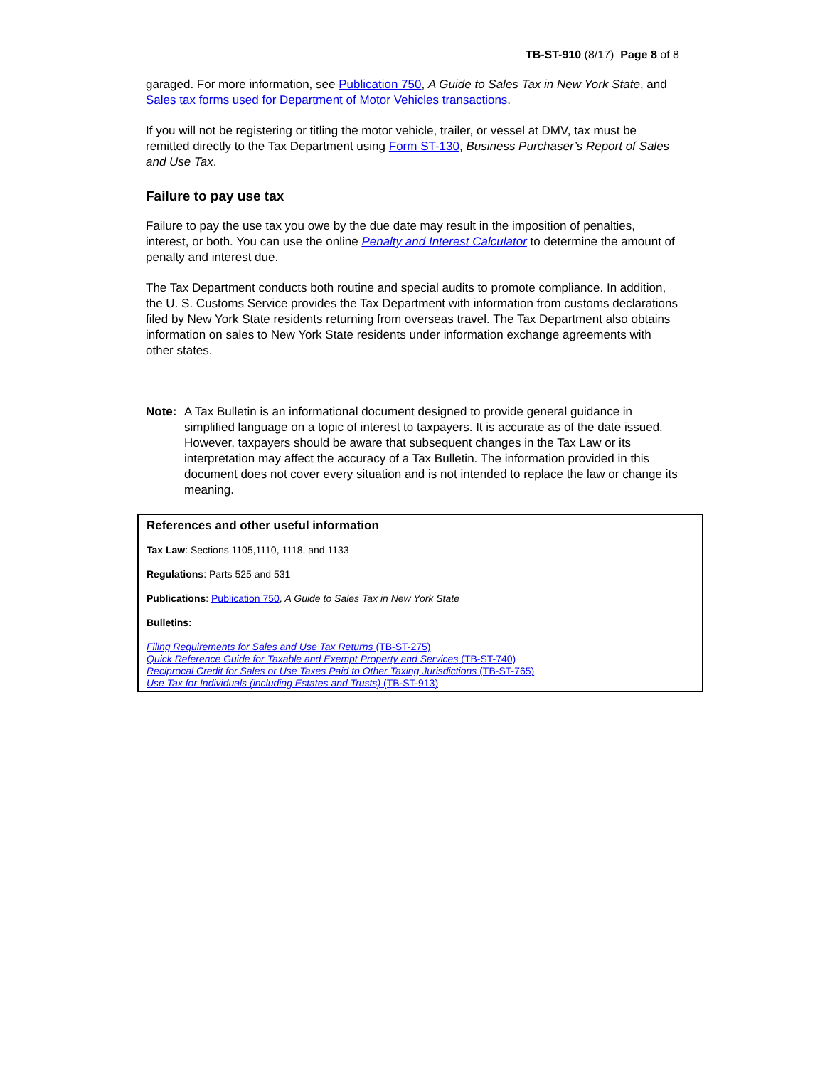TB-ST-910 (8/17) Page 8 of 8
garaged. For more information, see Publication 750, A Guide to Sales Tax in New York State, and Sales tax forms used for Department of Motor Vehicles transactions.
If you will not be registering or titling the motor vehicle, trailer, or vessel at DMV, tax must be remitted directly to the Tax Department using Form ST-130, Business Purchaser’s Report of Sales and Use Tax.
Failure to pay use tax
Failure to pay the use tax you owe by the due date may result in the imposition of penalties, interest, or both. You can use the online Penalty and Interest Calculator to determine the amount of penalty and interest due.
The Tax Department conducts both routine and special audits to promote compliance. In addition, the U. S. Customs Service provides the Tax Department with information from customs declarations filed by New York State residents returning from overseas travel. The Tax Department also obtains information on sales to New York State residents under information exchange agreements with other states.
Note: A Tax Bulletin is an informational document designed to provide general guidance in simplified language on a topic of interest to taxpayers. It is accurate as of the date issued. However, taxpayers should be aware that subsequent changes in the Tax Law or its interpretation may affect the accuracy of a Tax Bulletin. The information provided in this document does not cover every situation and is not intended to replace the law or change its meaning.
References and other useful information
Tax Law: Sections 1105,1110, 1118, and 1133
Regulations: Parts 525 and 531
Publications: Publication 750, A Guide to Sales Tax in New York State
Bulletins:
Filing Requirements for Sales and Use Tax Returns (TB-ST-275)
Quick Reference Guide for Taxable and Exempt Property and Services (TB-ST-740)
Reciprocal Credit for Sales or Use Taxes Paid to Other Taxing Jurisdictions (TB-ST-765)
Use Tax for Individuals (including Estates and Trusts) (TB-ST-913)